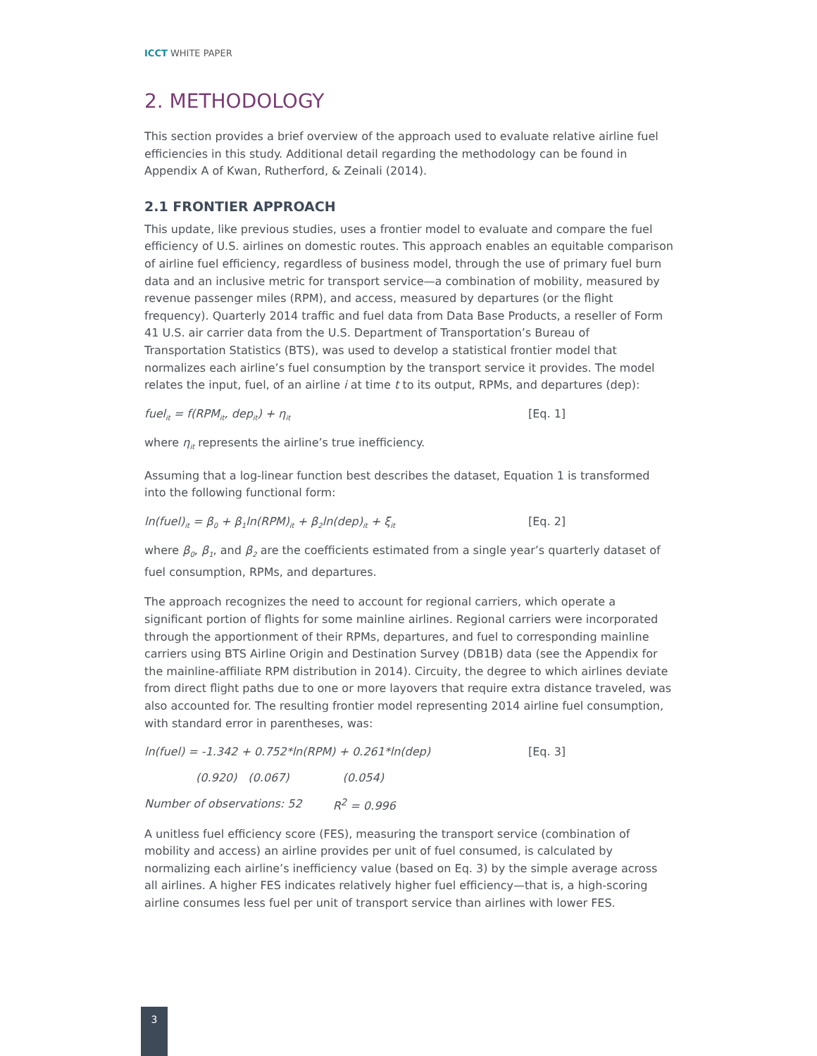ICCT WHITE PAPER
2. METHODOLOGY
This section provides a brief overview of the approach used to evaluate relative airline fuel efficiencies in this study. Additional detail regarding the methodology can be found in Appendix A of Kwan, Rutherford, & Zeinali (2014).
2.1 FRONTIER APPROACH
This update, like previous studies, uses a frontier model to evaluate and compare the fuel efficiency of U.S. airlines on domestic routes. This approach enables an equitable comparison of airline fuel efficiency, regardless of business model, through the use of primary fuel burn data and an inclusive metric for transport service—a combination of mobility, measured by revenue passenger miles (RPM), and access, measured by departures (or the flight frequency). Quarterly 2014 traffic and fuel data from Data Base Products, a reseller of Form 41 U.S. air carrier data from the U.S. Department of Transportation’s Bureau of Transportation Statistics (BTS), was used to develop a statistical frontier model that normalizes each airline’s fuel consumption by the transport service it provides. The model relates the input, fuel, of an airline i at time t to its output, RPMs, and departures (dep):
fuel<sub>it</sub> = f(RPM<sub>it</sub>, dep<sub>it</sub>) + η<sub>it</sub> [Eq. 1]
where η<sub>it</sub> represents the airline’s true inefficiency.
Assuming that a log-linear function best describes the dataset, Equation 1 is transformed into the following functional form:
ln(fuel)<sub>it</sub> = β<sub>0</sub> + β<sub>1</sub>ln(RPM)<sub>it</sub> + β<sub>2</sub>ln(dep)<sub>it</sub> + ξ<sub>it</sub> [Eq. 2]
where β<sub>0</sub>, β<sub>1</sub>, and β<sub>2</sub> are the coefficients estimated from a single year’s quarterly dataset of fuel consumption, RPMs, and departures.
The approach recognizes the need to account for regional carriers, which operate a significant portion of flights for some mainline airlines. Regional carriers were incorporated through the apportionment of their RPMs, departures, and fuel to corresponding mainline carriers using BTS Airline Origin and Destination Survey (DB1B) data (see the Appendix for the mainline-affiliate RPM distribution in 2014). Circuity, the degree to which airlines deviate from direct flight paths due to one or more layovers that require extra distance traveled, was also accounted for. The resulting frontier model representing 2014 airline fuel consumption, with standard error in parentheses, was:
ln(fuel) = -1.342 + 0.752*ln(RPM) + 0.261*ln(dep) [Eq. 3]
(0.920) (0.067) (0.054)
Number of observations: 52 R<sup>2</sup> = 0.996
A unitless fuel efficiency score (FES), measuring the transport service (combination of mobility and access) an airline provides per unit of fuel consumed, is calculated by normalizing each airline’s inefficiency value (based on Eq. 3) by the simple average across all airlines. A higher FES indicates relatively higher fuel efficiency—that is, a high-scoring airline consumes less fuel per unit of transport service than airlines with lower FES.
3